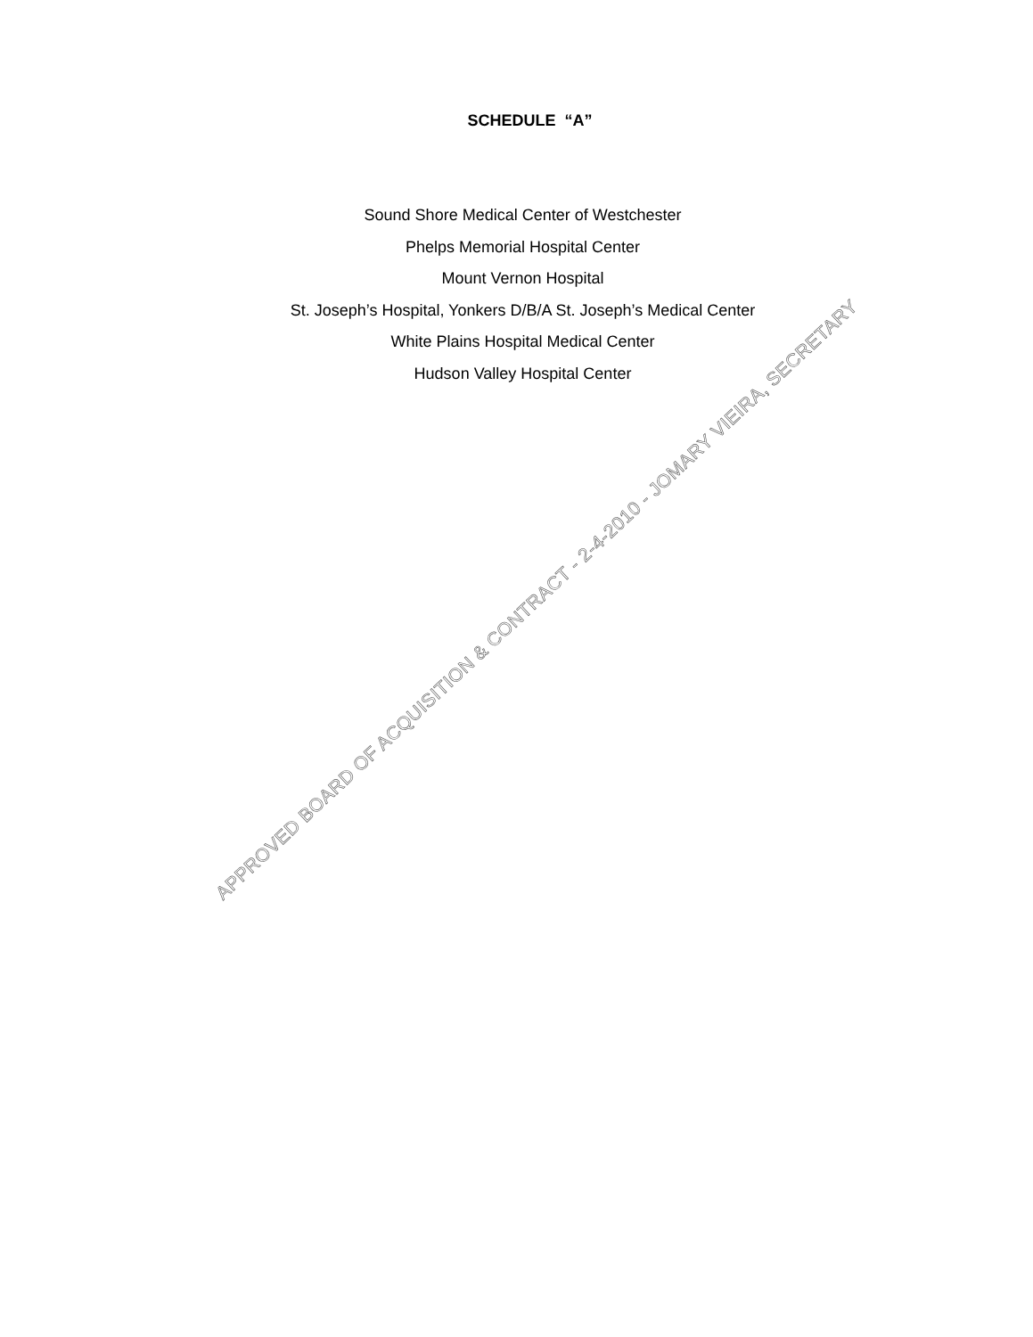SCHEDULE “A”
Sound Shore Medical Center of Westchester
Phelps Memorial Hospital Center
Mount Vernon Hospital
St. Joseph’s Hospital, Yonkers D/B/A St. Joseph’s Medical Center
White Plains Hospital Medical Center
Hudson Valley Hospital Center
APPROVED BOARD OF ACQUISITION & CONTRACT - 2-4-2010 - JOMARY VIEIRA, SECRETARY